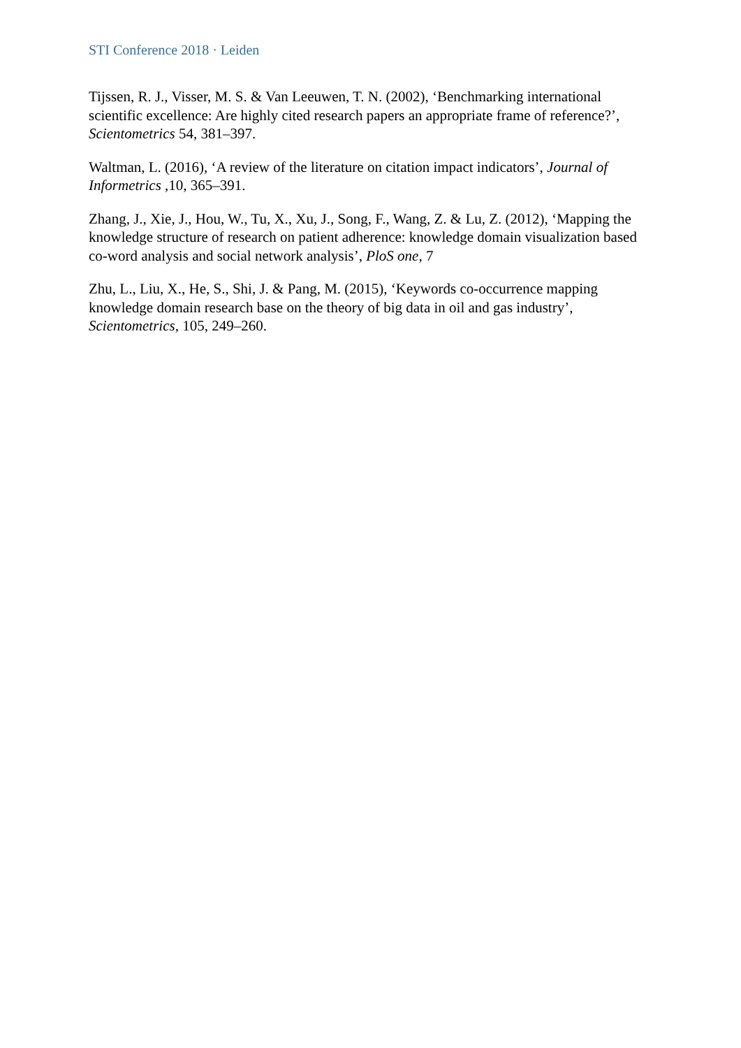STI Conference 2018 · Leiden
Tijssen, R. J., Visser, M. S. & Van Leeuwen, T. N. (2002), ‘Benchmarking international scientific excellence: Are highly cited research papers an appropriate frame of reference?’, Scientometrics 54, 381–397.
Waltman, L. (2016), ‘A review of the literature on citation impact indicators’, Journal of Informetrics ,10, 365–391.
Zhang, J., Xie, J., Hou, W., Tu, X., Xu, J., Song, F., Wang, Z. & Lu, Z. (2012), ‘Mapping the knowledge structure of research on patient adherence: knowledge domain visualization based co-word analysis and social network analysis’, PloS one, 7
Zhu, L., Liu, X., He, S., Shi, J. & Pang, M. (2015), ‘Keywords co-occurrence mapping knowledge domain research base on the theory of big data in oil and gas industry’, Scientometrics, 105, 249–260.